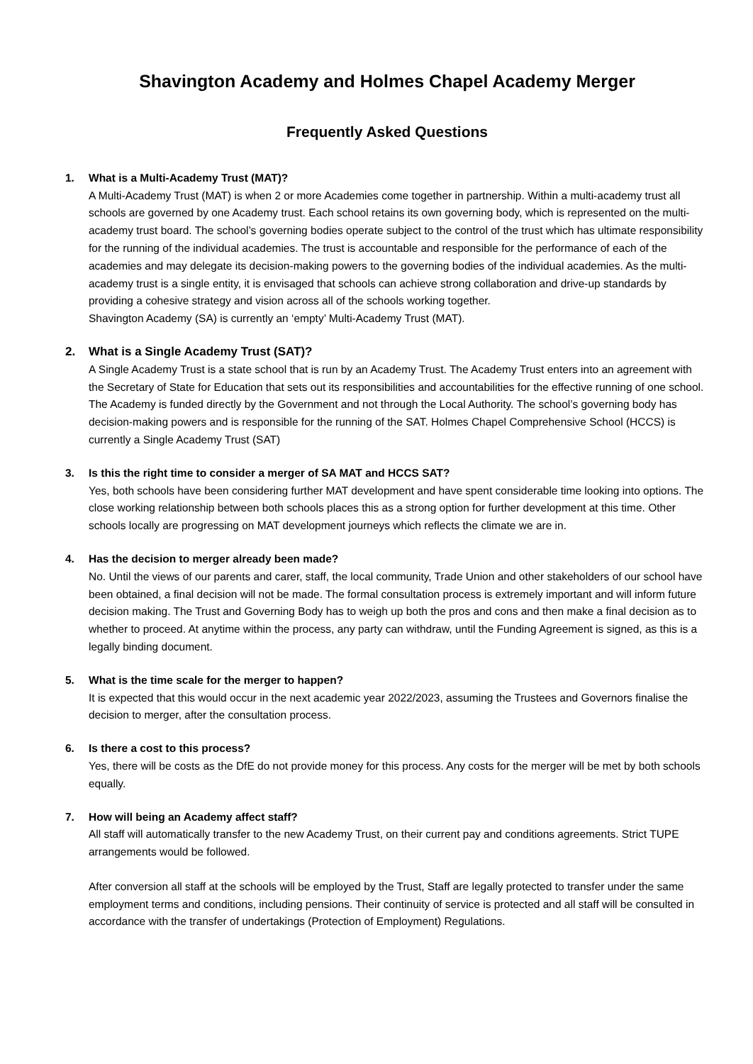Shavington Academy and Holmes Chapel Academy Merger
Frequently Asked Questions
1. What is a Multi-Academy Trust (MAT)?
A Multi-Academy Trust (MAT) is when 2 or more Academies come together in partnership. Within a multi-academy trust all schools are governed by one Academy trust. Each school retains its own governing body, which is represented on the multi-academy trust board. The school’s governing bodies operate subject to the control of the trust which has ultimate responsibility for the running of the individual academies. The trust is accountable and responsible for the performance of each of the academies and may delegate its decision-making powers to the governing bodies of the individual academies. As the multi-academy trust is a single entity, it is envisaged that schools can achieve strong collaboration and drive-up standards by providing a cohesive strategy and vision across all of the schools working together.
Shavington Academy (SA) is currently an ‘empty’ Multi-Academy Trust (MAT).
2. What is a Single Academy Trust (SAT)?
A Single Academy Trust is a state school that is run by an Academy Trust. The Academy Trust enters into an agreement with the Secretary of State for Education that sets out its responsibilities and accountabilities for the effective running of one school. The Academy is funded directly by the Government and not through the Local Authority. The school’s governing body has decision-making powers and is responsible for the running of the SAT. Holmes Chapel Comprehensive School (HCCS) is currently a Single Academy Trust (SAT)
3. Is this the right time to consider a merger of SA MAT and HCCS SAT?
Yes, both schools have been considering further MAT development and have spent considerable time looking into options. The close working relationship between both schools places this as a strong option for further development at this time. Other schools locally are progressing on MAT development journeys which reflects the climate we are in.
4. Has the decision to merger already been made?
No. Until the views of our parents and carer, staff, the local community, Trade Union and other stakeholders of our school have been obtained, a final decision will not be made. The formal consultation process is extremely important and will inform future decision making. The Trust and Governing Body has to weigh up both the pros and cons and then make a final decision as to whether to proceed. At anytime within the process, any party can withdraw, until the Funding Agreement is signed, as this is a legally binding document.
5. What is the time scale for the merger to happen?
It is expected that this would occur in the next academic year 2022/2023, assuming the Trustees and Governors finalise the decision to merger, after the consultation process.
6. Is there a cost to this process?
Yes, there will be costs as the DfE do not provide money for this process. Any costs for the merger will be met by both schools equally.
7. How will being an Academy affect staff?
All staff will automatically transfer to the new Academy Trust, on their current pay and conditions agreements. Strict TUPE arrangements would be followed.
After conversion all staff at the schools will be employed by the Trust, Staff are legally protected to transfer under the same employment terms and conditions, including pensions. Their continuity of service is protected and all staff will be consulted in accordance with the transfer of undertakings (Protection of Employment) Regulations.